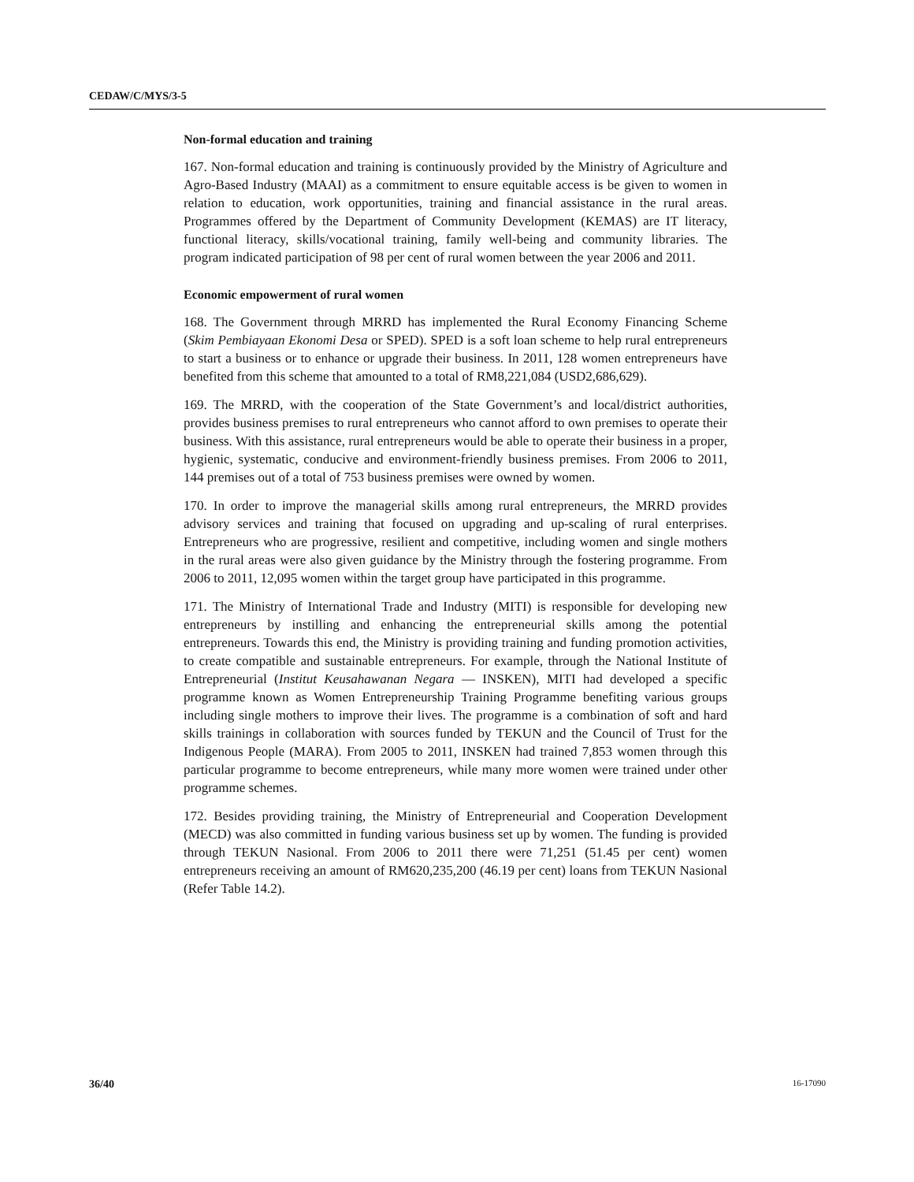CEDAW/C/MYS/3-5
Non-formal education and training
167. Non-formal education and training is continuously provided by the Ministry of Agriculture and Agro-Based Industry (MAAI) as a commitment to ensure equitable access is be given to women in relation to education, work opportunities, training and financial assistance in the rural areas. Programmes offered by the Department of Community Development (KEMAS) are IT literacy, functional literacy, skills/vocational training, family well-being and community libraries. The program indicated participation of 98 per cent of rural women between the year 2006 and 2011.
Economic empowerment of rural women
168. The Government through MRRD has implemented the Rural Economy Financing Scheme (Skim Pembiayaan Ekonomi Desa or SPED). SPED is a soft loan scheme to help rural entrepreneurs to start a business or to enhance or upgrade their business. In 2011, 128 women entrepreneurs have benefited from this scheme that amounted to a total of RM8,221,084 (USD2,686,629).
169. The MRRD, with the cooperation of the State Government’s and local/district authorities, provides business premises to rural entrepreneurs who cannot afford to own premises to operate their business. With this assistance, rural entrepreneurs would be able to operate their business in a proper, hygienic, systematic, conducive and environment-friendly business premises. From 2006 to 2011, 144 premises out of a total of 753 business premises were owned by women.
170. In order to improve the managerial skills among rural entrepreneurs, the MRRD provides advisory services and training that focused on upgrading and up-scaling of rural enterprises. Entrepreneurs who are progressive, resilient and competitive, including women and single mothers in the rural areas were also given guidance by the Ministry through the fostering programme. From 2006 to 2011, 12,095 women within the target group have participated in this programme.
171. The Ministry of International Trade and Industry (MITI) is responsible for developing new entrepreneurs by instilling and enhancing the entrepreneurial skills among the potential entrepreneurs. Towards this end, the Ministry is providing training and funding promotion activities, to create compatible and sustainable entrepreneurs. For example, through the National Institute of Entrepreneurial (Institut Keusahawanan Negara — INSKEN), MITI had developed a specific programme known as Women Entrepreneurship Training Programme benefiting various groups including single mothers to improve their lives. The programme is a combination of soft and hard skills trainings in collaboration with sources funded by TEKUN and the Council of Trust for the Indigenous People (MARA). From 2005 to 2011, INSKEN had trained 7,853 women through this particular programme to become entrepreneurs, while many more women were trained under other programme schemes.
172. Besides providing training, the Ministry of Entrepreneurial and Cooperation Development (MECD) was also committed in funding various business set up by women. The funding is provided through TEKUN Nasional. From 2006 to 2011 there were 71,251 (51.45 per cent) women entrepreneurs receiving an amount of RM620,235,200 (46.19 per cent) loans from TEKUN Nasional (Refer Table 14.2).
36/40 16-17090